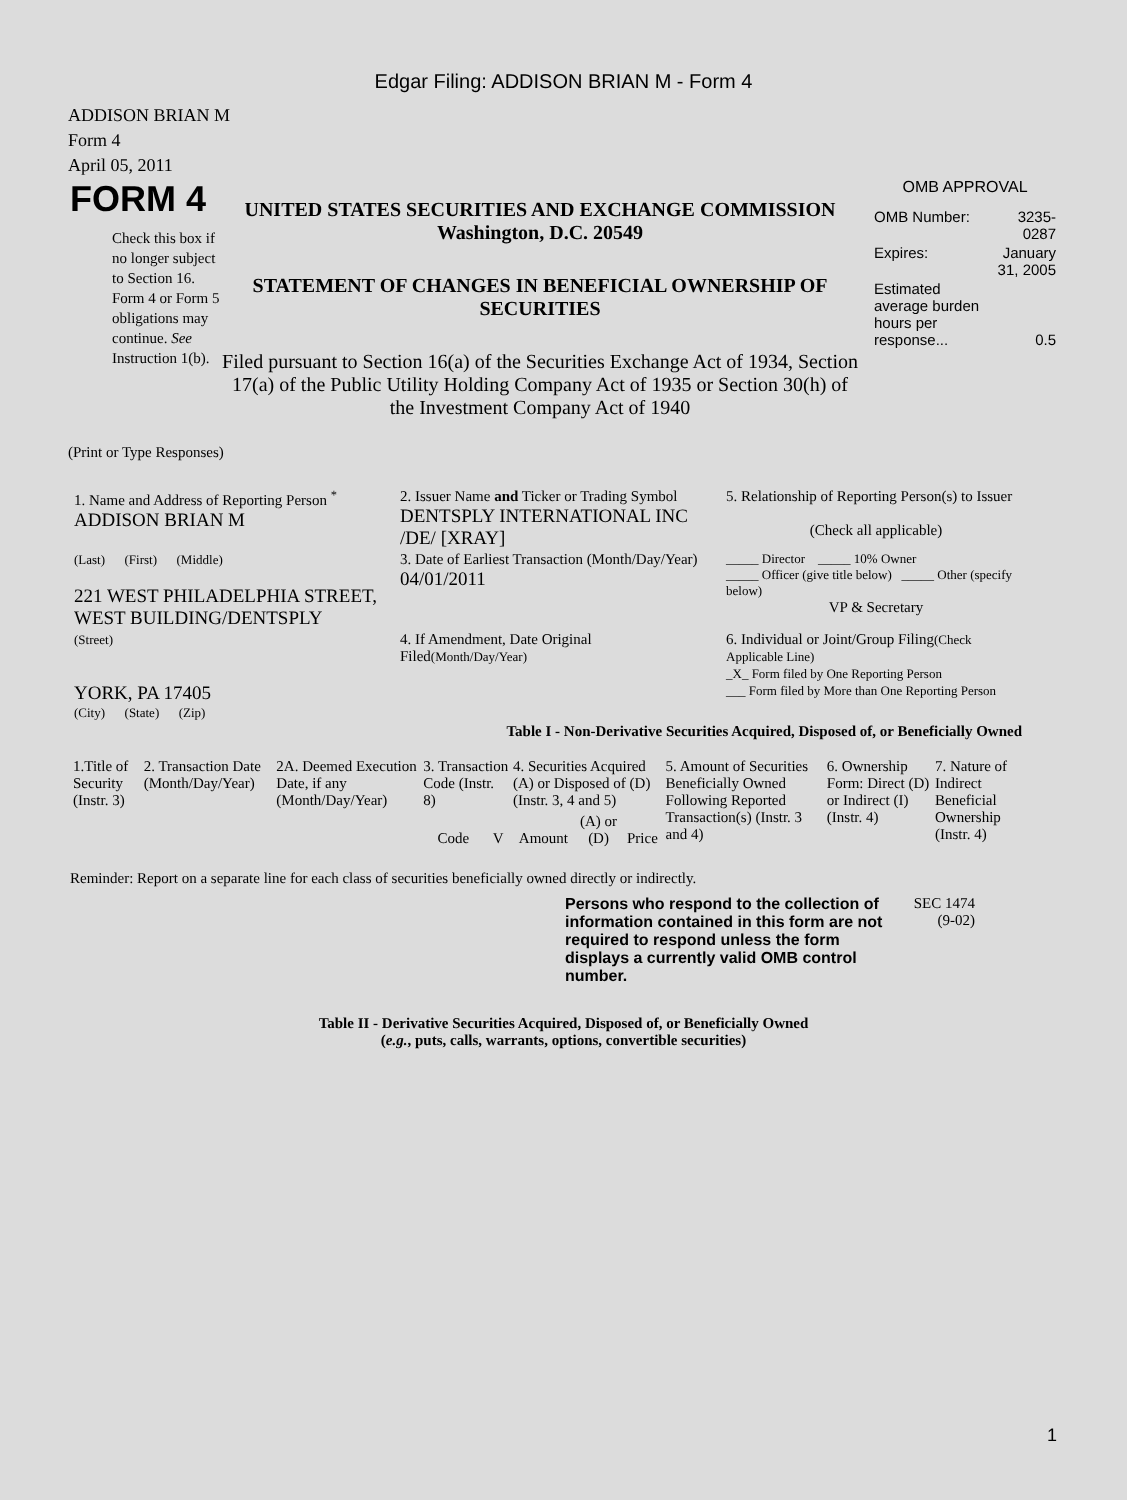Edgar Filing: ADDISON BRIAN M - Form 4
ADDISON BRIAN M
Form 4
April 05, 2011
FORM 4
Check this box if no longer subject to Section 16. Form 4 or Form 5 obligations may continue. See Instruction 1(b).
UNITED STATES SECURITIES AND EXCHANGE COMMISSION
Washington, D.C. 20549
STATEMENT OF CHANGES IN BENEFICIAL OWNERSHIP OF SECURITIES
Filed pursuant to Section 16(a) of the Securities Exchange Act of 1934, Section 17(a) of the Public Utility Holding Company Act of 1935 or Section 30(h) of the Investment Company Act of 1940
OMB APPROVAL
| OMB Number: | 3235-0287 |
| Expires: | January 31, 2005 |
| Estimated average burden hours per response... | 0.5 |
(Print or Type Responses)
| 1. Name and Address of Reporting Person <sup>*</sup> ADDISON BRIAN M | 2. Issuer Name and Ticker or Trading Symbol DENTSPLY INTERNATIONAL INC /DE/ [XRAY] | 5. Relationship of Reporting Person(s) to Issuer (Check all applicable) |
| (Last) (First) (Middle) 221 WEST PHILADELPHIA STREET, WEST BUILDING/DENTSPLY | 3. Date of Earliest Transaction (Month/Day/Year) 04/01/2011 | _____ Director _____ 10% Owner _____ Officer (give title below) _____ Other (specify below) VP & Secretary |
| (Street) YORK, PA 17405 (City) (State) (Zip) | 4. If Amendment, Date Original Filed (Month/Day/Year) | 6. Individual or Joint/Group Filing (Check Applicable Line) _X_ Form filed by One Reporting Person ___ Form filed by More than One Reporting Person |
Table I - Non-Derivative Securities Acquired, Disposed of, or Beneficially Owned
| 1.Title of Security (Instr. 3) | 2. Transaction Date (Month/Day/Year) | 2A. Deemed Execution Date, if any (Month/Day/Year) | 3. Transaction Code (Instr. 8) | | 4. Securities Acquired (A) or Disposed of (D) (Instr. 3, 4 and 5) | | | 5. Amount of Securities Beneficially Owned Following Reported Transaction(s) (Instr. 3 and 4) | 6. Ownership Form: Direct (D) or Indirect (I) (Instr. 4) | 7. Nature of Indirect Beneficial Ownership (Instr. 4) |
| --- | --- | --- | --- | --- | --- | --- | --- | --- | --- | --- |
| | | | Code | V | Amount | (A) or (D) | Price | | | |
Reminder: Report on a separate line for each class of securities beneficially owned directly or indirectly.
Persons who respond to the collection of information contained in this form are not required to respond unless the form displays a currently valid OMB control number.
SEC 1474 (9-02)
Table II - Derivative Securities Acquired, Disposed of, or Beneficially Owned
(e.g., puts, calls, warrants, options, convertible securities)
1